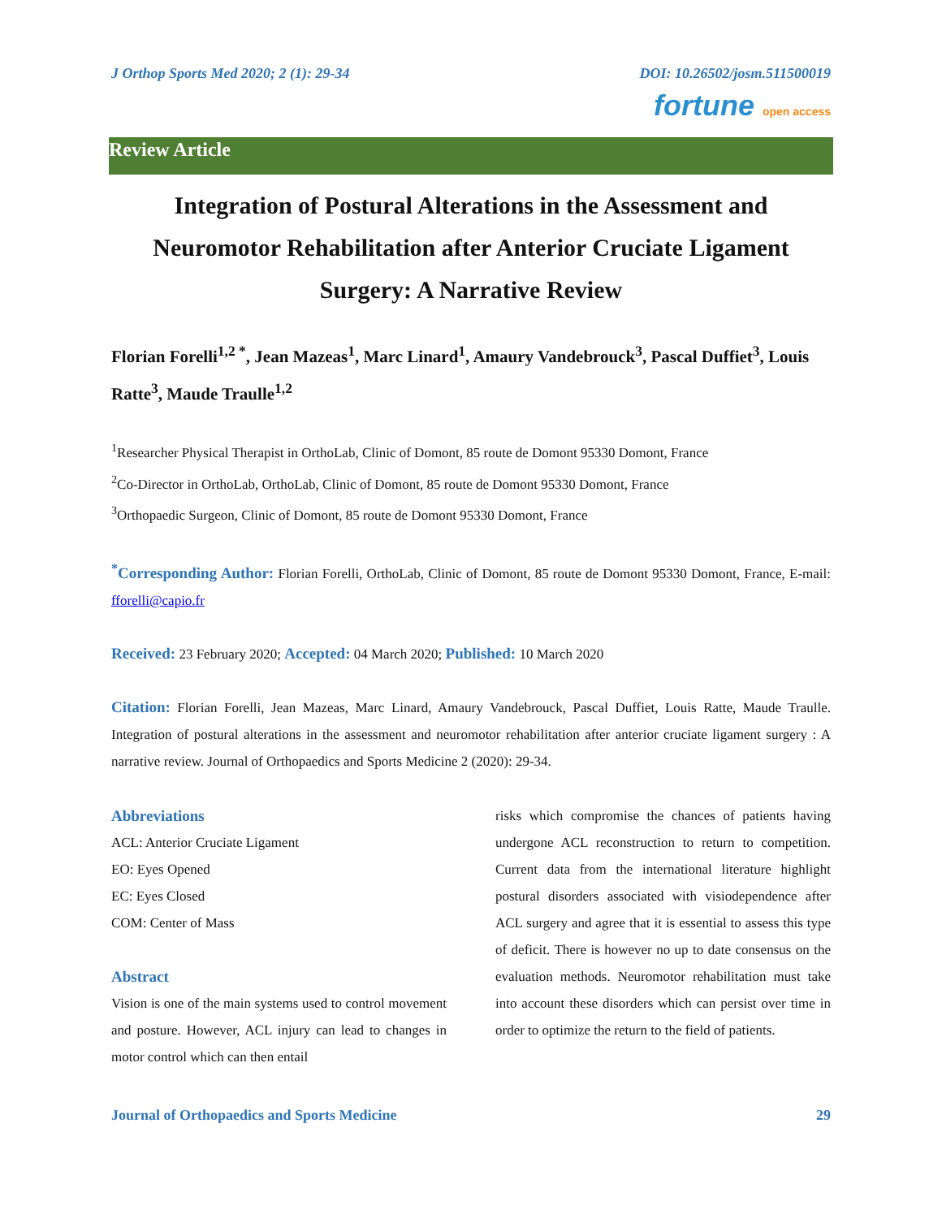J Orthop Sports Med 2020; 2 (1): 29-34 DOI: 10.26502/josm.511500019
fortune open access
Review Article
Integration of Postural Alterations in the Assessment and Neuromotor Rehabilitation after Anterior Cruciate Ligament Surgery: A Narrative Review
Florian Forelli<sup>1,2 *</sup>, Jean Mazeas<sup>1</sup>, Marc Linard<sup>1</sup>, Amaury Vandebrouck<sup>3</sup>, Pascal Duffiet<sup>3</sup>, Louis Ratte<sup>3</sup>, Maude Traulle<sup>1,2</sup>
<sup>1</sup> Researcher Physical Therapist in OrthoLab, Clinic of Domont, 85 route de Domont 95330 Domont, France
<sup>2</sup> Co-Director in OrthoLab, OrthoLab, Clinic of Domont, 85 route de Domont 95330 Domont, France
<sup>3</sup> Orthopaedic Surgeon, Clinic of Domont, 85 route de Domont 95330 Domont, France
<sup>*</sup> Corresponding Author: Florian Forelli, OrthoLab, Clinic of Domont, 85 route de Domont 95330 Domont, France, E-mail: fforelli@capio.fr
Received: 23 February 2020; Accepted: 04 March 2020; Published: 10 March 2020
Citation: Florian Forelli, Jean Mazeas, Marc Linard, Amaury Vandebrouck, Pascal Duffiet, Louis Ratte, Maude Traulle. Integration of postural alterations in the assessment and neuromotor rehabilitation after anterior cruciate ligament surgery : A narrative review. Journal of Orthopaedics and Sports Medicine 2 (2020): 29-34.
Abbreviations
ACL: Anterior Cruciate Ligament
EO: Eyes Opened
EC: Eyes Closed
COM: Center of Mass
Abstract
Vision is one of the main systems used to control movement and posture. However, ACL injury can lead to changes in motor control which can then entail
risks which compromise the chances of patients having undergone ACL reconstruction to return to competition. Current data from the international literature highlight postural disorders associated with visiodependence after ACL surgery and agree that it is essential to assess this type of deficit. There is however no up to date consensus on the evaluation methods. Neuromotor rehabilitation must take into account these disorders which can persist over time in order to optimize the return to the field of patients.
Journal of Orthopaedics and Sports Medicine 29